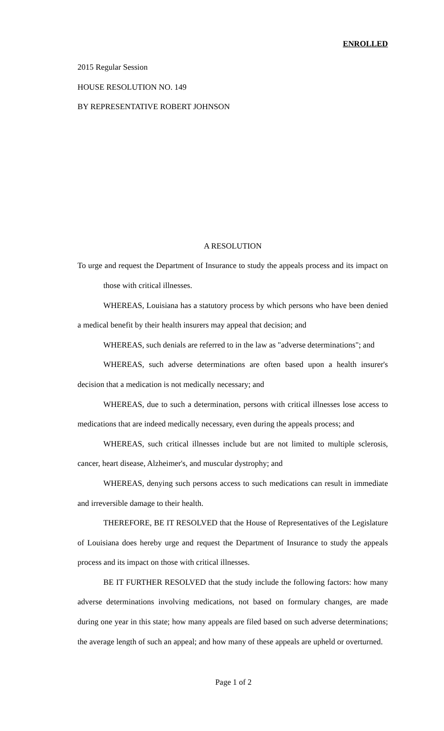ENROLLED
2015 Regular Session
HOUSE RESOLUTION NO. 149
BY REPRESENTATIVE ROBERT JOHNSON
A RESOLUTION
To urge and request the Department of Insurance to study the appeals process and its impact on those with critical illnesses.
WHEREAS, Louisiana has a statutory process by which persons who have been denied a medical benefit by their health insurers may appeal that decision; and
WHEREAS, such denials are referred to in the law as "adverse determinations"; and
WHEREAS, such adverse determinations are often based upon a health insurer's decision that a medication is not medically necessary; and
WHEREAS, due to such a determination, persons with critical illnesses lose access to medications that are indeed medically necessary, even during the appeals process; and
WHEREAS, such critical illnesses include but are not limited to multiple sclerosis, cancer, heart disease, Alzheimer's, and muscular dystrophy; and
WHEREAS, denying such persons access to such medications can result in immediate and irreversible damage to their health.
THEREFORE, BE IT RESOLVED that the House of Representatives of the Legislature of Louisiana does hereby urge and request the Department of Insurance to study the appeals process and its impact on those with critical illnesses.
BE IT FURTHER RESOLVED that the study include the following factors: how many adverse determinations involving medications, not based on formulary changes, are made during one year in this state; how many appeals are filed based on such adverse determinations; the average length of such an appeal; and how many of these appeals are upheld or overturned.
Page 1 of 2